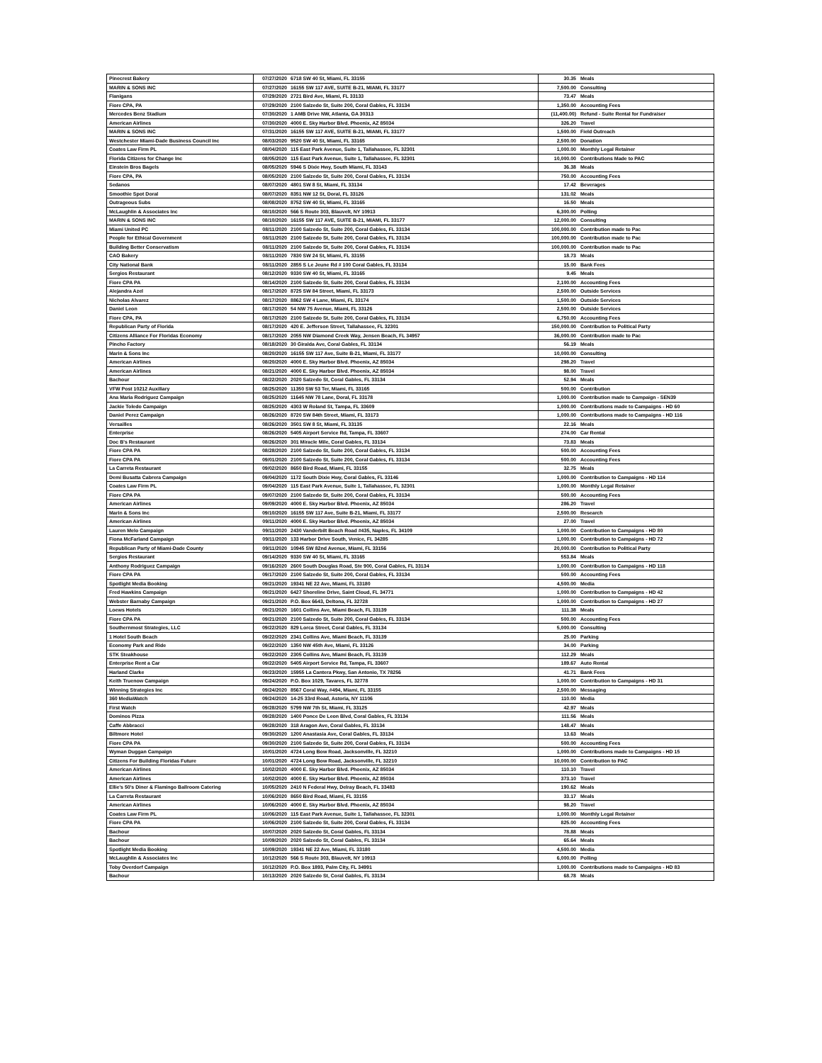| Pinecrest Bakery | 07/27/2020 | 6718 SW 40 St, Miami, FL 33155 | 30.35 | Meals |
| MARIN & SONS INC | 07/27/2020 | 16155 SW 117 AVE, SUITE B-21, MIAMI, FL 33177 | 7,500.00 | Consulting |
| Flanigans | 07/29/2020 | 2721 Bird Ave, Miami, FL 33133 | 73.47 | Meals |
| Fiore CPA, PA | 07/29/2020 | 2100 Salzedo St, Suite 200, Coral Gables, FL 33134 | 1,350.00 | Accounting Fees |
| Mercedes Benz Stadium | 07/30/2020 | 1 AMB Drive NW, Atlanta, GA 30313 | (11,400.00) | Refund - Suite Rental for Fundraiser |
| American Airlines | 07/30/2020 | 4000 E. Sky Harbor Blvd. Phoenix, AZ 85034 | 326.20 | Travel |
| MARIN & SONS INC | 07/31/2020 | 16155 SW 117 AVE, SUITE B-21, MIAMI, FL 33177 | 1,500.00 | Field Outreach |
| Westchester Miami-Dade Business Council Inc | 08/03/2020 | 9520 SW 40 St, Miami, FL 33165 | 2,500.00 | Donation |
| Coates Law Firm PL | 08/04/2020 | 115 East Park Avenue, Suite 1, Tallahassee, FL 32301 | 1,000.00 | Monthly Legal Retainer |
| Florida Citizens for Change Inc | 08/05/2020 | 115 East Park Avenue, Suite 1, Tallahassee, FL 32301 | 10,000.00 | Contributions Made to PAC |
| Einstein Bros Bagels | 08/05/2020 | 5946 S Dixie Hwy, South Miami, FL 33143 | 36.38 | Meals |
| Fiore CPA, PA | 08/05/2020 | 2100 Salzedo St, Suite 200, Coral Gables, FL 33134 | 750.00 | Accounting Fees |
| Sedanos | 08/07/2020 | 4801 SW 8 St, Miami, FL 33134 | 17.42 | Beverages |
| Smoothie Spot Doral | 08/07/2020 | 8351 NW 12 St, Doral, FL 33126 | 131.02 | Meals |
| Outrageous Subs | 08/08/2020 | 8752 SW 40 St, Miami, FL 33165 | 16.50 | Meals |
| McLaughlin & Associates Inc | 08/10/2020 | 566 S Route 303, Blauvelt, NY 10913 | 6,300.00 | Polling |
| MARIN & SONS INC | 08/10/2020 | 16155 SW 117 AVE, SUITE B-21, MIAMI, FL 33177 | 12,000.00 | Consulting |
| Miami United PC | 08/11/2020 | 2100 Salzedo St, Suite 200, Coral Gables, FL 33134 | 100,000.00 | Contribution made to Pac |
| People for Ethical Government | 08/11/2020 | 2100 Salzedo St, Suite 200, Coral Gables, FL 33134 | 100,000.00 | Contribution made to Pac |
| Building Better Conservatism | 08/11/2020 | 2100 Salzedo St, Suite 200, Coral Gables, FL 33134 | 100,000.00 | Contribution made to Pac |
| CAO Bakery | 08/11/2020 | 7830 SW 24 St, Miami, FL 33155 | 18.73 | Meals |
| City National Bank | 08/11/2020 | 2855 S Le Jeune Rd # 100 Coral Gables, FL 33134 | 15.00 | Bank Fees |
| Sergios Restaurant | 08/12/2020 | 9330 SW 40 St, Miami, FL 33165 | 9.45 | Meals |
| Fiore CPA PA | 08/14/2020 | 2100 Salzedo St, Suite 200, Coral Gables, FL 33134 | 2,100.00 | Accounting Fees |
| Alejandra Azel | 08/17/2020 | 8725 SW 84 Street, Miami, FL 33173 | 2,500.00 | Outside Services |
| Nicholas Alvarez | 08/17/2020 | 8862 SW 4 Lane, Miami, FL 33174 | 1,500.00 | Outside Services |
| Daniel Leon | 08/17/2020 | 54 NW 75 Avenue, Miami, FL 33126 | 2,500.00 | Outside Services |
| Fiore CPA, PA | 08/17/2020 | 2100 Salzedo St, Suite 200, Coral Gables, FL 33134 | 6,750.00 | Accounting Fees |
| Republican Party of Florida | 08/17/2020 | 420 E. Jefferson Street, Tallahassee, FL 32301 | 150,000.00 | Contribution to Political Party |
| Citizens Alliance For Floridas Economy | 08/17/2020 | 2055 NW Diamond Creek Way, Jensen Beach, FL 34957 | 36,000.00 | Contribution made to Pac |
| Pincho Factory | 08/18/2020 | 30 Giralda Ave, Coral Gables, FL 33134 | 56.19 | Meals |
| Marin & Sons Inc | 08/20/2020 | 16155 SW 117 Ave, Suite B-21, Miami, FL 33177 | 10,000.00 | Consulting |
| American Airlines | 08/20/2020 | 4000 E. Sky Harbor Blvd. Phoenix, AZ 85034 | 298.20 | Travel |
| American Airlines | 08/21/2020 | 4000 E. Sky Harbor Blvd. Phoenix, AZ 85034 | 98.00 | Travel |
| Bachour | 08/22/2020 | 2020 Salzedo St, Coral Gables, FL 33134 | 52.94 | Meals |
| VFW Post 10212 Auxiliary | 08/25/2020 | 11350 SW 53 Ter, Miami, FL 33165 | 500.00 | Contribution |
| Ana Maria Rodriguez Campaign | 08/25/2020 | 11645 NW 78 Lane, Doral, FL 33178 | 1,000.00 | Contribution made to Campaign - SEN39 |
| Jackie Toledo Campaign | 08/25/2020 | 4303 W Roland St, Tampa, FL 33609 | 1,000.00 | Contributions made to Campaigns - HD 60 |
| Daniel Perez Campaign | 08/26/2020 | 8720 SW 84th Street, Miami, FL 33173 | 1,000.00 | Contributions made to Campaigns - HD 116 |
| Versailles | 08/26/2020 | 3501 SW 8 St, Miami, FL 33135 | 22.16 | Meals |
| Enterprise | 08/26/2020 | 5405 Airport Service Rd, Tampa, FL 33607 | 274.00 | Car Rental |
| Doc B's Restaurant | 08/26/2020 | 301 Miracle Mile, Coral Gables, FL 33134 | 73.83 | Meals |
| Fiore CPA PA | 08/28/2020 | 2100 Salzedo St, Suite 200, Coral Gables, FL 33134 | 500.00 | Accounting Fees |
| Fiore CPA PA | 09/01/2020 | 2100 Salzedo St, Suite 200, Coral Gables, FL 33134 | 500.00 | Accounting Fees |
| La Carreta Restaurant | 09/02/2020 | 8650 Bird Road, Miami, FL 33155 | 32.75 | Meals |
| Demi Busatta Cabrera Campaign | 09/04/2020 | 1172 South Dixie Hwy, Coral Gables, FL 33146 | 1,000.00 | Contribution to Campaigns - HD 114 |
| Coates Law Firm PL | 09/04/2020 | 115 East Park Avenue, Suite 1, Tallahassee, FL 32301 | 1,000.00 | Monthly Legal Retainer |
| Fiore CPA PA | 09/07/2020 | 2100 Salzedo St, Suite 200, Coral Gables, FL 33134 | 500.00 | Accounting Fees |
| American Airlines | 09/09/2020 | 4000 E. Sky Harbor Blvd. Phoenix, AZ 85034 | 286.20 | Travel |
| Marin & Sons Inc | 09/10/2020 | 16155 SW 117 Ave, Suite B-21, Miami, FL 33177 | 2,500.00 | Research |
| American Airlines | 09/11/2020 | 4000 E. Sky Harbor Blvd. Phoenix, AZ 85034 | 27.00 | Travel |
| Lauren Melo Campaign | 09/11/2020 | 2430 Vanderbilt Beach Road #435, Naples, FL 34109 | 1,000.00 | Contribution to Campaigns - HD 80 |
| Fiona McFarland Campaign | 09/11/2020 | 133 Harbor Drive South, Venice, FL 34285 | 1,000.00 | Contribution to Campaigns - HD 72 |
| Republican Party of Miami-Dade County | 09/11/2020 | 10945 SW 82nd Avenue, Miami, FL 33156 | 20,000.00 | Contribution to Political Party |
| Sergios Restaurant | 09/14/2020 | 9330 SW 40 St, Miami, FL 33165 | 553.84 | Meals |
| Anthony Rodriguez Campaign | 09/16/2020 | 2600 South Douglas Road, Ste 900, Coral Gables, FL 33134 | 1,000.00 | Contribution to Campaigns - HD 118 |
| Fiore CPA PA | 09/17/2020 | 2100 Salzedo St, Suite 200, Coral Gables, FL 33134 | 500.00 | Accounting Fees |
| Spotlight Media Booking | 09/21/2020 | 19341 NE 22 Ave, Miami, FL 33180 | 4,500.00 | Media |
| Fred Hawkins Campaign | 09/21/2020 | 6427 Shoreline Drive, Saint Cloud, FL 34771 | 1,000.00 | Contribution to Campaigns - HD 42 |
| Webster Barnaby Campaign | 09/21/2020 | P.O. Box 6643, Deltona, FL 32728 | 1,000.00 | Contribution to Campaigns - HD 27 |
| Loews Hotels | 09/21/2020 | 1601 Collins Ave, Miami Beach, FL 33139 | 111.38 | Meals |
| Fiore CPA PA | 09/21/2020 | 2100 Salzedo St, Suite 200, Coral Gables, FL 33134 | 500.00 | Accounting Fees |
| Southernmost Strategies, LLC | 09/22/2020 | 829 Lorca Street, Coral Gables, FL 33134 | 5,000.00 | Consulting |
| 1 Hotel South Beach | 09/22/2020 | 2341 Collins Ave, Miami Beach, FL 33139 | 25.00 | Parking |
| Economy Park and Ride | 09/22/2020 | 1350 NW 45th Ave, Miami, FL 33126 | 34.00 | Parking |
| STK Steakhouse | 09/22/2020 | 2305 Collins Ave, Miami Beach, FL 33139 | 112.29 | Meals |
| Enterprise Rent a Car | 09/22/2020 | 5405 Airport Service Rd, Tampa, FL 33607 | 189.67 | Auto Rental |
| Harland Clarke | 09/23/2020 | 15955 La Cantera Pkwy, San Antonio, TX 78256 | 41.71 | Bank Fees |
| Keith Truenow Campaign | 09/24/2020 | P.O. Box 1029, Tavares, FL 32778 | 1,000.00 | Contribution to Campaigns - HD 31 |
| Winning Strategies Inc | 09/24/2020 | 8567 Coral Way, #494, Miami, FL 33155 | 2,500.00 | Messaging |
| 360 MediaWatch | 09/24/2020 | 14-25 33rd Road, Astoria, NY 11106 | 110.00 | Media |
| First Watch | 09/28/2020 | 5799 NW 7th St, Miami, FL 33125 | 42.97 | Meals |
| Dominos Pizza | 09/28/2020 | 1400 Ponce De Leon Blvd, Coral Gables, FL 33134 | 111.56 | Meals |
| Caffe Abbracci | 09/28/2020 | 318 Aragon Ave, Coral Gables, FL 33134 | 148.47 | Meals |
| Biltmore Hotel | 09/30/2020 | 1200 Anastasia Ave, Coral Gables, FL 33134 | 13.63 | Meals |
| Fiore CPA PA | 09/30/2020 | 2100 Salzedo St, Suite 200, Coral Gables, FL 33134 | 500.00 | Accounting Fees |
| Wyman Duggan Campaign | 10/01/2020 | 4724 Long Bow Road, Jacksonville, FL 32210 | 1,000.00 | Contributions made to Campaigns - HD 15 |
| Citizens For Building Floridas Future | 10/01/2020 | 4724 Long Bow Road, Jacksonville, FL 32210 | 10,000.00 | Contribution to PAC |
| American Airlines | 10/02/2020 | 4000 E. Sky Harbor Blvd. Phoenix, AZ 85034 | 110.10 | Travel |
| American Airlines | 10/02/2020 | 4000 E. Sky Harbor Blvd. Phoenix, AZ 85034 | 373.10 | Travel |
| Ellie's 50's Diner & Flamingo Ballroom Catering | 10/05/2020 | 2410 N Federal Hwy, Delray Beach, FL 33483 | 190.62 | Meals |
| La Carreta Restaurant | 10/06/2020 | 8650 Bird Road, Miami, FL 33155 | 33.17 | Meals |
| American Airlines | 10/06/2020 | 4000 E. Sky Harbor Blvd. Phoenix, AZ 85034 | 98.20 | Travel |
| Coates Law Firm PL | 10/06/2020 | 115 East Park Avenue, Suite 1, Tallahassee, FL 32301 | 1,000.00 | Monthly Legal Retainer |
| Fiore CPA PA | 10/06/2020 | 2100 Salzedo St, Suite 200, Coral Gables, FL 33134 | 825.00 | Accounting Fees |
| Bachour | 10/07/2020 | 2020 Salzedo St, Coral Gables, FL 33134 | 78.88 | Meals |
| Bachour | 10/09/2020 | 2020 Salzedo St, Coral Gables, FL 33134 | 65.64 | Meals |
| Spotlight Media Booking | 10/09/2020 | 19341 NE 22 Ave, Miami, FL 33180 | 4,500.00 | Media |
| McLaughlin & Associates Inc | 10/12/2020 | 566 S Route 303, Blauvelt, NY 10913 | 6,000.00 | Polling |
| Toby Overdorf Campaign | 10/12/2020 | P.O. Box 1893, Palm City, FL 34991 | 1,000.00 | Contributions made to Campaigns - HD 83 |
| Bachour | 10/13/2020 | 2020 Salzedo St, Coral Gables, FL 33134 | 68.78 | Meals |